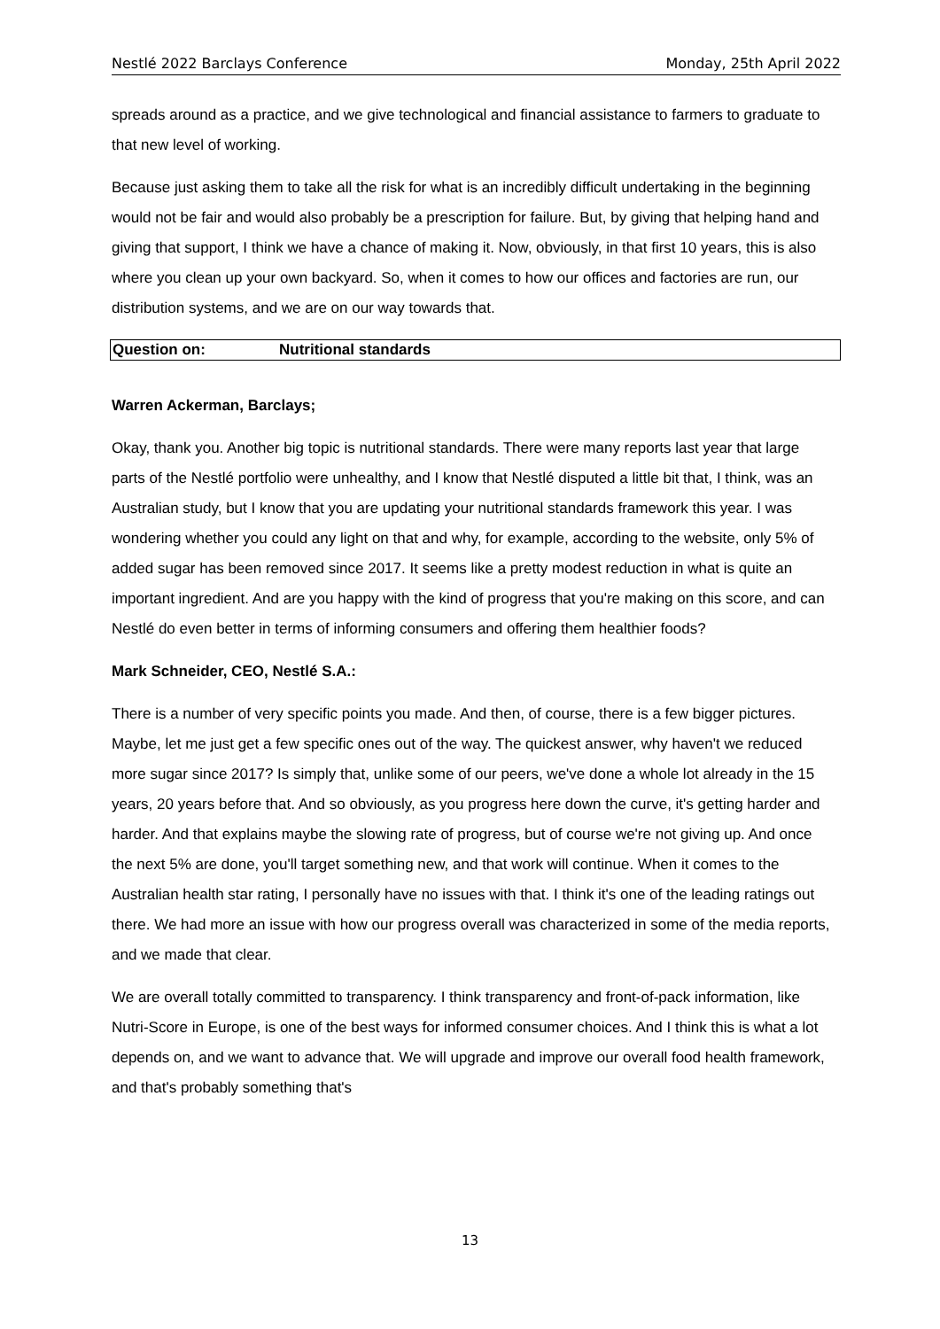Nestlé 2022 Barclays Conference Monday, 25th April 2022
spreads around as a practice, and we give technological and financial assistance to farmers to graduate to that new level of working.
Because just asking them to take all the risk for what is an incredibly difficult undertaking in the beginning would not be fair and would also probably be a prescription for failure. But, by giving that helping hand and giving that support, I think we have a chance of making it. Now, obviously, in that first 10 years, this is also where you clean up your own backyard. So, when it comes to how our offices and factories are run, our distribution systems, and we are on our way towards that.
Question on: Nutritional standards
Warren Ackerman, Barclays;
Okay, thank you. Another big topic is nutritional standards. There were many reports last year that large parts of the Nestlé portfolio were unhealthy, and I know that Nestlé disputed a little bit that, I think, was an Australian study, but I know that you are updating your nutritional standards framework this year. I was wondering whether you could any light on that and why, for example, according to the website, only 5% of added sugar has been removed since 2017. It seems like a pretty modest reduction in what is quite an important ingredient. And are you happy with the kind of progress that you're making on this score, and can Nestlé do even better in terms of informing consumers and offering them healthier foods?
Mark Schneider, CEO, Nestlé S.A.:
There is a number of very specific points you made. And then, of course, there is a few bigger pictures. Maybe, let me just get a few specific ones out of the way. The quickest answer, why haven't we reduced more sugar since 2017? Is simply that, unlike some of our peers, we've done a whole lot already in the 15 years, 20 years before that. And so obviously, as you progress here down the curve, it's getting harder and harder. And that explains maybe the slowing rate of progress, but of course we're not giving up. And once the next 5% are done, you'll target something new, and that work will continue. When it comes to the Australian health star rating, I personally have no issues with that. I think it's one of the leading ratings out there. We had more an issue with how our progress overall was characterized in some of the media reports, and we made that clear.
We are overall totally committed to transparency. I think transparency and front-of-pack information, like Nutri-Score in Europe, is one of the best ways for informed consumer choices. And I think this is what a lot depends on, and we want to advance that. We will upgrade and improve our overall food health framework, and that's probably something that's
13